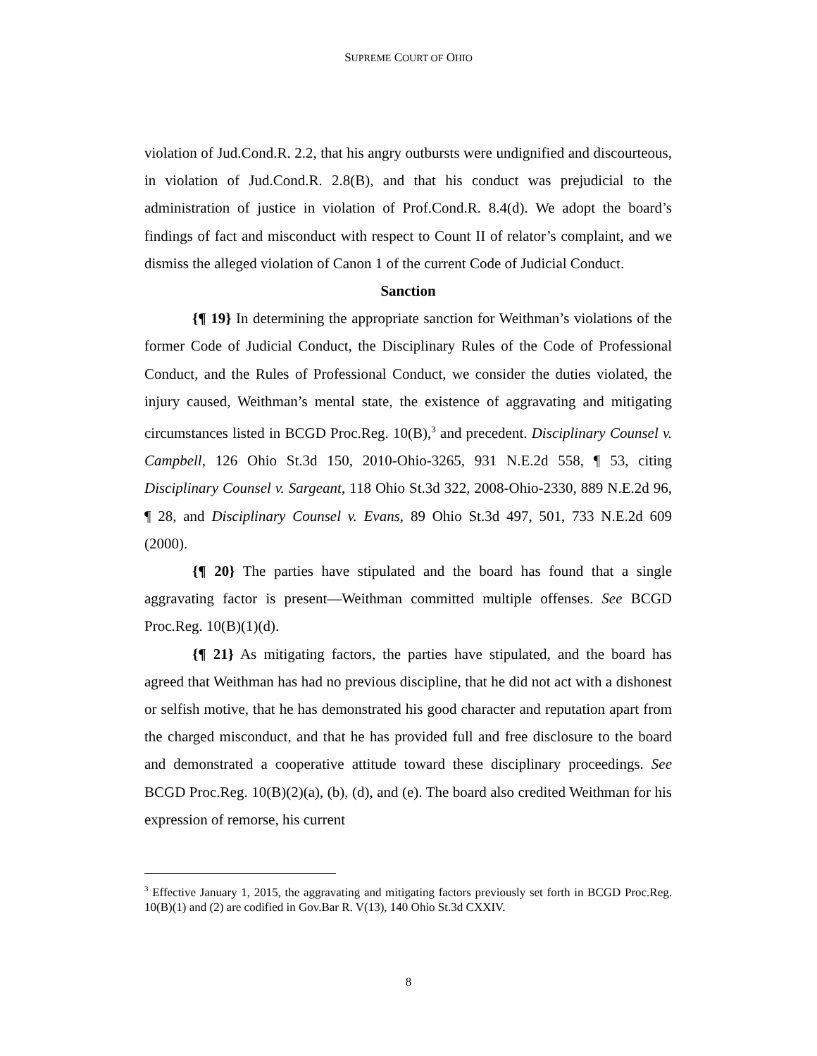SUPREME COURT OF OHIO
violation of Jud.Cond.R. 2.2, that his angry outbursts were undignified and discourteous, in violation of Jud.Cond.R. 2.8(B), and that his conduct was prejudicial to the administration of justice in violation of Prof.Cond.R. 8.4(d). We adopt the board’s findings of fact and misconduct with respect to Count II of relator’s complaint, and we dismiss the alleged violation of Canon 1 of the current Code of Judicial Conduct.
Sanction
{¶ 19} In determining the appropriate sanction for Weithman’s violations of the former Code of Judicial Conduct, the Disciplinary Rules of the Code of Professional Conduct, and the Rules of Professional Conduct, we consider the duties violated, the injury caused, Weithman’s mental state, the existence of aggravating and mitigating circumstances listed in BCGD Proc.Reg. 10(B),<sup>3</sup> and precedent. Disciplinary Counsel v. Campbell, 126 Ohio St.3d 150, 2010-Ohio-3265, 931 N.E.2d 558, ¶ 53, citing Disciplinary Counsel v. Sargeant, 118 Ohio St.3d 322, 2008-Ohio-2330, 889 N.E.2d 96, ¶ 28, and Disciplinary Counsel v. Evans, 89 Ohio St.3d 497, 501, 733 N.E.2d 609 (2000).
{¶ 20} The parties have stipulated and the board has found that a single aggravating factor is present—Weithman committed multiple offenses. See BCGD Proc.Reg. 10(B)(1)(d).
{¶ 21} As mitigating factors, the parties have stipulated, and the board has agreed that Weithman has had no previous discipline, that he did not act with a dishonest or selfish motive, that he has demonstrated his good character and reputation apart from the charged misconduct, and that he has provided full and free disclosure to the board and demonstrated a cooperative attitude toward these disciplinary proceedings. See BCGD Proc.Reg. 10(B)(2)(a), (b), (d), and (e). The board also credited Weithman for his expression of remorse, his current
<sup>3</sup> Effective January 1, 2015, the aggravating and mitigating factors previously set forth in BCGD Proc.Reg. 10(B)(1) and (2) are codified in Gov.Bar R. V(13), 140 Ohio St.3d CXXIV.
8